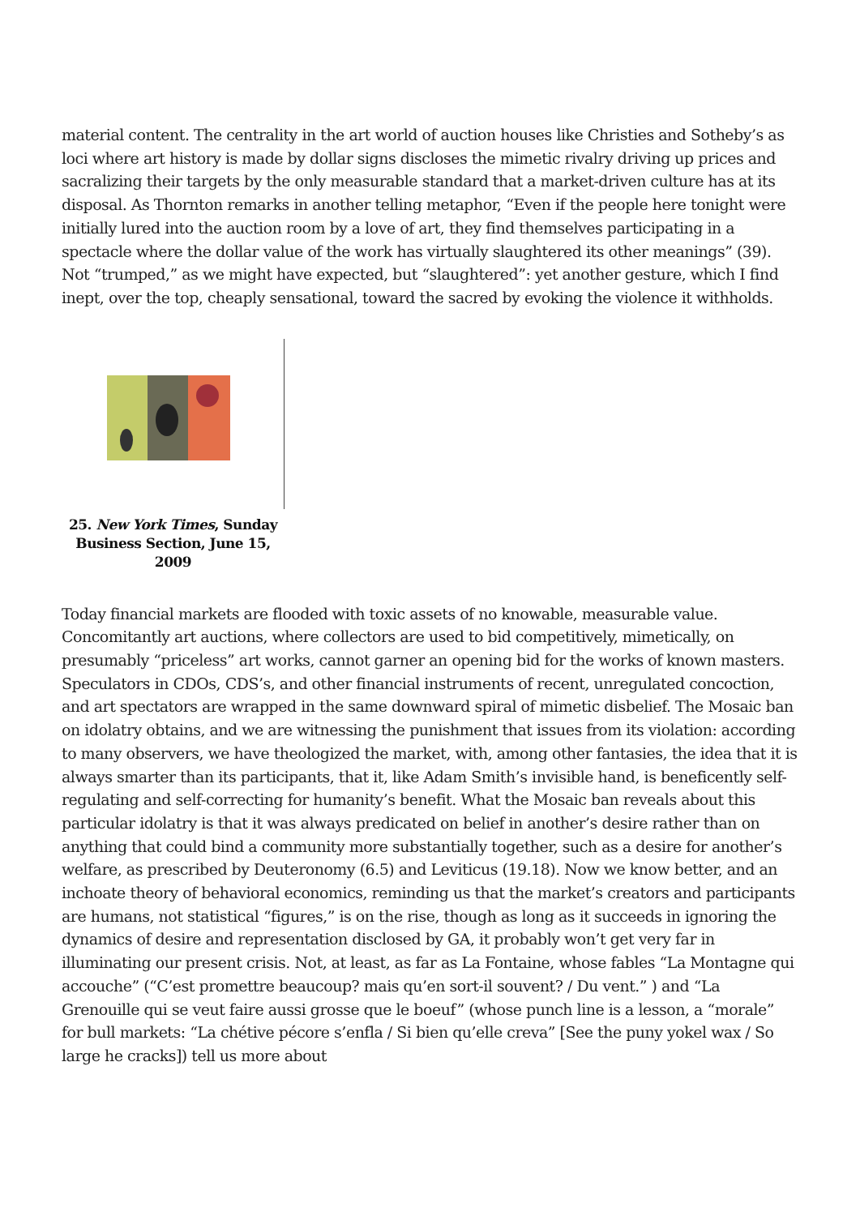material content. The centrality in the art world of auction houses like Christies and Sotheby’s as loci where art history is made by dollar signs discloses the mimetic rivalry driving up prices and sacralizing their targets by the only measurable standard that a market-driven culture has at its disposal. As Thornton remarks in another telling metaphor, “Even if the people here tonight were initially lured into the auction room by a love of art, they find themselves participating in a spectacle where the dollar value of the work has virtually slaughtered its other meanings” (39). Not “trumped,” as we might have expected, but “slaughtered”: yet another gesture, which I find inept, over the top, cheaply sensational, toward the sacred by evoking the violence it withholds.
25. New York Times, Sunday Business Section, June 15, 2009
Today financial markets are flooded with toxic assets of no knowable, measurable value. Concomitantly art auctions, where collectors are used to bid competitively, mimetically, on presumably “priceless” art works, cannot garner an opening bid for the works of known masters. Speculators in CDOs, CDS’s, and other financial instruments of recent, unregulated concoction, and art spectators are wrapped in the same downward spiral of mimetic disbelief. The Mosaic ban on idolatry obtains, and we are witnessing the punishment that issues from its violation: according to many observers, we have theologized the market, with, among other fantasies, the idea that it is always smarter than its participants, that it, like Adam Smith’s invisible hand, is beneficently self-regulating and self-correcting for humanity’s benefit. What the Mosaic ban reveals about this particular idolatry is that it was always predicated on belief in another’s desire rather than on anything that could bind a community more substantially together, such as a desire for another’s welfare, as prescribed by Deuteronomy (6.5) and Leviticus (19.18). Now we know better, and an inchoate theory of behavioral economics, reminding us that the market’s creators and participants are humans, not statistical “figures,” is on the rise, though as long as it succeeds in ignoring the dynamics of desire and representation disclosed by GA, it probably won’t get very far in illuminating our present crisis. Not, at least, as far as La Fontaine, whose fables “La Montagne qui accouche” (“C’est promettre beaucoup? mais qu’en sort-il souvent? / Du vent.” ) and “La Grenouille qui se veut faire aussi grosse que le boeuf” (whose punch line is a lesson, a “morale” for bull markets: “La chétive pécore s’enfla / Si bien qu’elle creva” [See the puny yokel wax / So large he cracks]) tell us more about